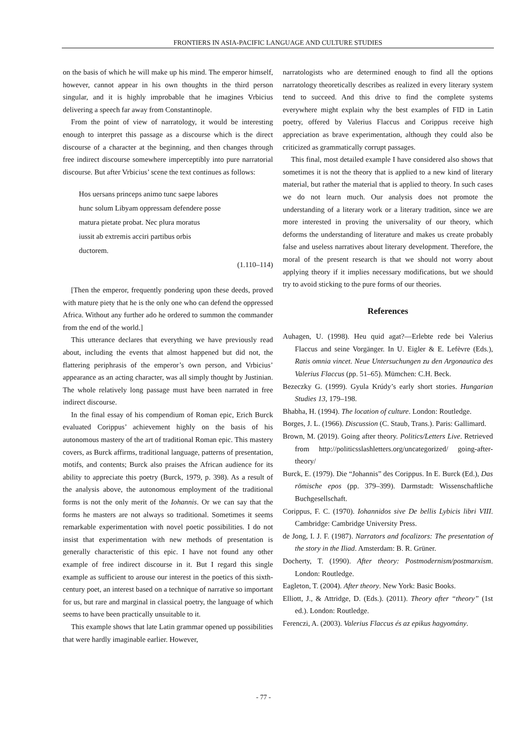FRONTIERS IN ASIA-PACIFIC LANGUAGE AND CULTURE STUDIES
on the basis of which he will make up his mind. The emperor himself, however, cannot appear in his own thoughts in the third person singular, and it is highly improbable that he imagines Vrbicius delivering a speech far away from Constantinople.
From the point of view of narratology, it would be interesting enough to interpret this passage as a discourse which is the direct discourse of a character at the beginning, and then changes through free indirect discourse somewhere imperceptibly into pure narratorial discourse. But after Vrbicius’ scene the text continues as follows:
Hos uersans princeps animo tunc saepe labores
hunc solum Libyam oppressam defendere posse
matura pietate probat. Nec plura moratus
iussit ab extremis acciri partibus orbis
ductorem.
(1.110–114)
[Then the emperor, frequently pondering upon these deeds, proved with mature piety that he is the only one who can defend the oppressed Africa. Without any further ado he ordered to summon the commander from the end of the world.]
This utterance declares that everything we have previously read about, including the events that almost happened but did not, the flattering periphrasis of the emperor’s own person, and Vrbicius’ appearance as an acting character, was all simply thought by Justinian. The whole relatively long passage must have been narrated in free indirect discourse.
In the final essay of his compendium of Roman epic, Erich Burck evaluated Corippus’ achievement highly on the basis of his autonomous mastery of the art of traditional Roman epic. This mastery covers, as Burck affirms, traditional language, patterns of presentation, motifs, and contents; Burck also praises the African audience for its ability to appreciate this poetry (Burck, 1979, p. 398). As a result of the analysis above, the autonomous employment of the traditional forms is not the only merit of the Iohannis. Or we can say that the forms he masters are not always so traditional. Sometimes it seems remarkable experimentation with novel poetic possibilities. I do not insist that experimentation with new methods of presentation is generally characteristic of this epic. I have not found any other example of free indirect discourse in it. But I regard this single example as sufficient to arouse our interest in the poetics of this sixth-century poet, an interest based on a technique of narrative so important for us, but rare and marginal in classical poetry, the language of which seems to have been practically unsuitable to it.
This example shows that late Latin grammar opened up possibilities that were hardly imaginable earlier. However,
narratologists who are determined enough to find all the options narratology theoretically describes as realized in every literary system tend to succeed. And this drive to find the complete systems everywhere might explain why the best examples of FID in Latin poetry, offered by Valerius Flaccus and Corippus receive high appreciation as brave experimentation, although they could also be criticized as grammatically corrupt passages.
This final, most detailed example I have considered also shows that sometimes it is not the theory that is applied to a new kind of literary material, but rather the material that is applied to theory. In such cases we do not learn much. Our analysis does not promote the understanding of a literary work or a literary tradition, since we are more interested in proving the universality of our theory, which deforms the understanding of literature and makes us create probably false and useless narratives about literary development. Therefore, the moral of the present research is that we should not worry about applying theory if it implies necessary modifications, but we should try to avoid sticking to the pure forms of our theories.
References
Auhagen, U. (1998). Heu quid agat?—Erlebte rede bei Valerius Flaccus and seine Vorgänger. In U. Eigler & E. Lefèvre (Eds.), Ratis omnia vincet. Neue Untersuchungen zu den Argonautica des Valerius Flaccus (pp. 51–65). Mümchen: C.H. Beck.
Bezeczky G. (1999). Gyula Krúdy’s early short stories. Hungarian Studies 13, 179–198.
Bhabha, H. (1994). The location of culture. London: Routledge.
Borges, J. L. (1966). Discussion (C. Staub, Trans.). Paris: Gallimard.
Brown, M. (2019). Going after theory. Politics/Letters Live. Retrieved from http://politicsslashletters.org/uncategorized/ going-after-theory/
Burck, E. (1979). Die “Johannis” des Corippus. In E. Burck (Ed.), Das römische epos (pp. 379–399). Darmstadt: Wissenschaftliche Buchgesellschaft.
Corippus, F. C. (1970). Iohannidos sive De bellis Lybicis libri VIII. Cambridge: Cambridge University Press.
de Jong, I. J. F. (1987). Narrators and focalizors: The presentation of the story in the Iliad. Amsterdam: B. R. Grüner.
Docherty, T. (1990). After theory: Postmodernism/postmarxism. London: Routledge.
Eagleton, T. (2004). After theory. New York: Basic Books.
Elliott, J., & Attridge, D. (Eds.). (2011). Theory after “theory” (1st ed.). London: Routledge.
Ferenczi, A. (2003). Valerius Flaccus és az epikus hagyomány.
- 77 -